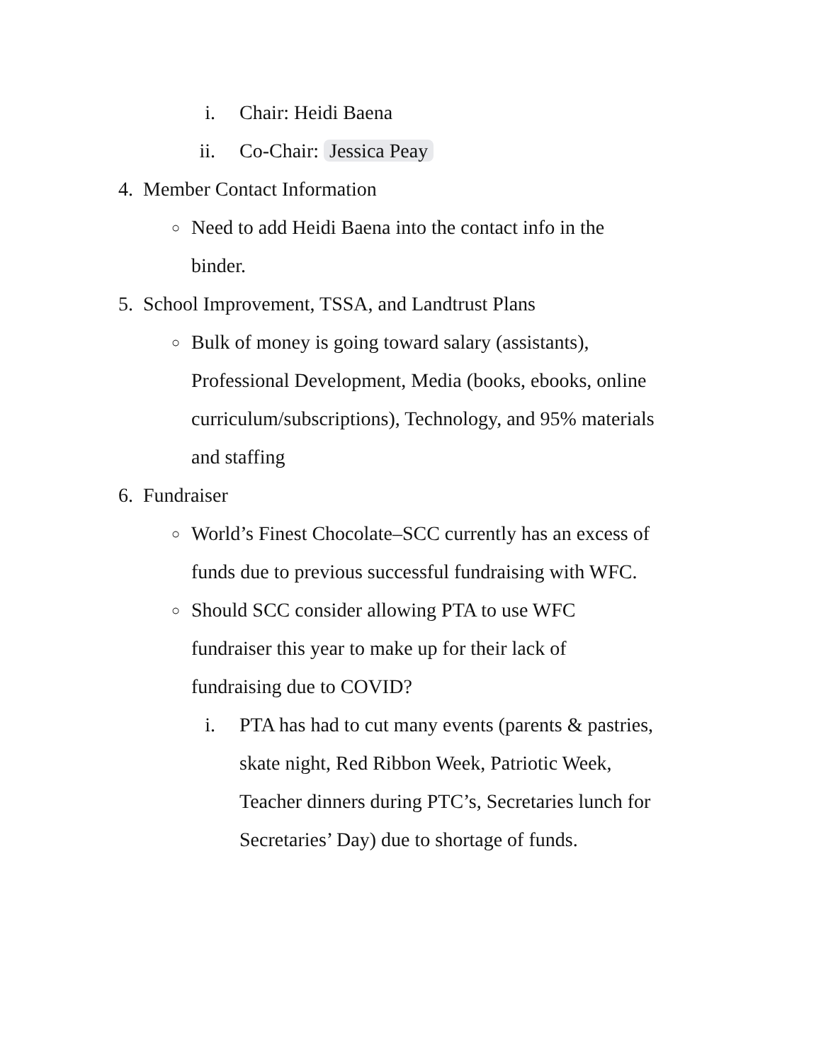i. Chair: Heidi Baena
ii. Co-Chair: Jessica Peay
4. Member Contact Information
○ Need to add Heidi Baena into the contact info in the binder.
5. School Improvement, TSSA, and Landtrust Plans
○ Bulk of money is going toward salary (assistants), Professional Development, Media (books, ebooks, online curriculum/subscriptions), Technology, and 95% materials and staffing
6. Fundraiser
○ World’s Finest Chocolate–SCC currently has an excess of funds due to previous successful fundraising with WFC.
○ Should SCC consider allowing PTA to use WFC fundraiser this year to make up for their lack of fundraising due to COVID?
i. PTA has had to cut many events (parents & pastries, skate night, Red Ribbon Week, Patriotic Week, Teacher dinners during PTC’s, Secretaries lunch for Secretaries’ Day) due to shortage of funds.